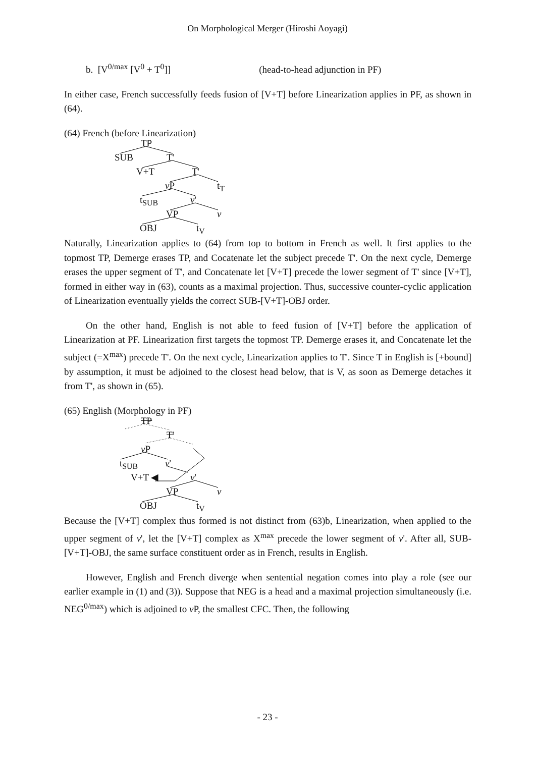On Morphological Merger (Hiroshi Aoyagi)
b. [V<sup>0/max</sup> [V<sup>0</sup> + T<sup>0</sup>]] (head-to-head adjunction in PF)
In either case, French successfully feeds fusion of [V+T] before Linearization applies in PF, as shown in (64).
(64) French (before Linearization)
TP
SUB T'
V+T T'
v P t<sub>T</sub>
t<sub>SUB</sub> v'
VP v
OBJ t<sub>V</sub>
Naturally, Linearization applies to (64) from top to bottom in French as well. It first applies to the topmost TP, Demerge erases TP, and Cocatenate let the subject precede T'. On the next cycle, Demerge erases the upper segment of T', and Concatenate let [V+T] precede the lower segment of T' since [V+T], formed in either way in (63), counts as a maximal projection. Thus, successive counter-cyclic application of Linearization eventually yields the correct SUB-[V+T]-OBJ order.
On the other hand, English is not able to feed fusion of [V+T] before the application of Linearization at PF. Linearization first targets the topmost TP. Demerge erases it, and Concatenate let the subject (=X<sup>max</sup>) precede T'. On the next cycle, Linearization applies to T'. Since T in English is [+bound] by assumption, it must be adjoined to the closest head below, that is V, as soon as Demerge detaches it from T', as shown in (65).
(65) English (Morphology in PF)
TP
T'
v P
t<sub>SUB</sub> v'
V+T ◀ v'
VP v
OBJ t<sub>V</sub>
Because the [V+T] complex thus formed is not distinct from (63)b, Linearization, when applied to the upper segment of v', let the [V+T] complex as X<sup>max</sup> precede the lower segment of v'. After all, SUB-[V+T]-OBJ, the same surface constituent order as in French, results in English.
However, English and French diverge when sentential negation comes into play a role (see our earlier example in (1) and (3)). Suppose that NEG is a head and a maximal projection simultaneously (i.e. NEG<sup>0/max</sup>) which is adjoined to v P, the smallest CFC. Then, the following
- 23 -